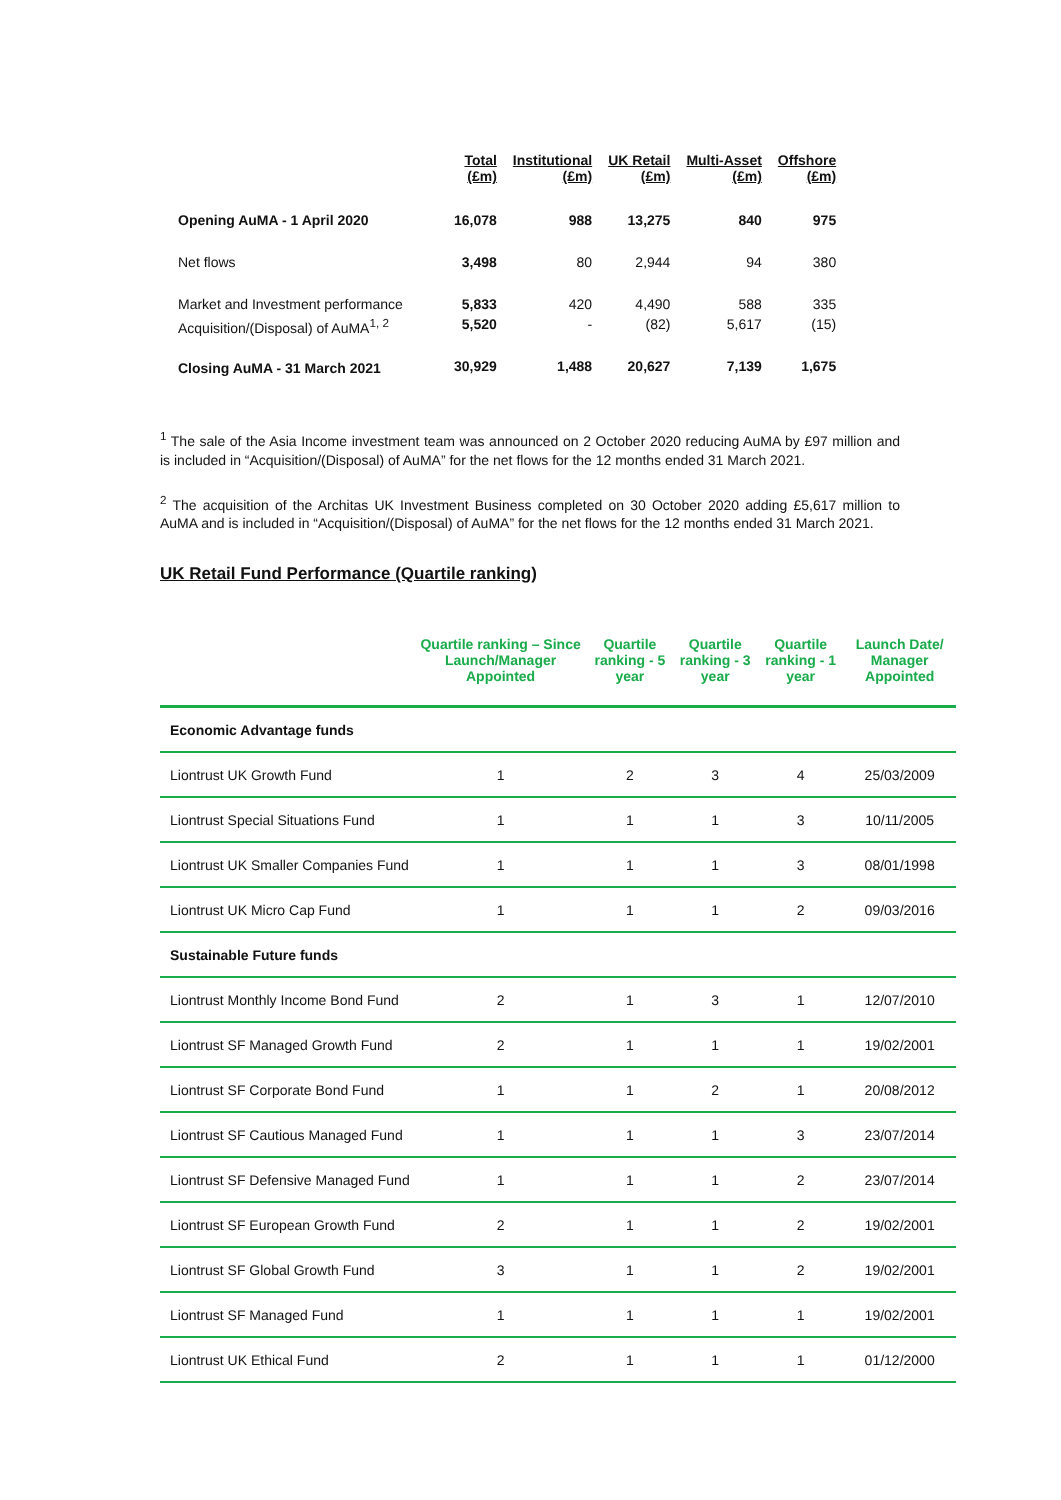| | Total (£m) | Institutional (£m) | UK Retail (£m) | Multi-Asset (£m) | Offshore (£m) |
| --- | --- | --- | --- | --- | --- |
| Opening AuMA - 1 April 2020 | 16,078 | 988 | 13,275 | 840 | 975 |
| Net flows | 3,498 | 80 | 2,944 | 94 | 380 |
| Market and Investment performance | 5,833 | 420 | 4,490 | 588 | 335 |
| Acquisition/(Disposal) of AuMA<sup>1, 2</sup> | 5,520 | - | (82) | 5,617 | (15) |
| Closing AuMA - 31 March 2021 | 30,929 | 1,488 | 20,627 | 7,139 | 1,675 |
<sup>1</sup> The sale of the Asia Income investment team was announced on 2 October 2020 reducing AuMA by £97 million and is included in “Acquisition/(Disposal) of AuMA” for the net flows for the 12 months ended 31 March 2021.
<sup>2</sup> The acquisition of the Architas UK Investment Business completed on 30 October 2020 adding £5,617 million to AuMA and is included in “Acquisition/(Disposal) of AuMA” for the net flows for the 12 months ended 31 March 2021.
UK Retail Fund Performance (Quartile ranking)
| | Quartile ranking – Since Launch/Manager Appointed | Quartile ranking - 5 year | Quartile ranking - 3 year | Quartile ranking - 1 year | Launch Date/ Manager Appointed |
| --- | --- | --- | --- | --- | --- |
| Economic Advantage funds | | | | | |
| Liontrust UK Growth Fund | 1 | 2 | 3 | 4 | 25/03/2009 |
| Liontrust Special Situations Fund | 1 | 1 | 1 | 3 | 10/11/2005 |
| Liontrust UK Smaller Companies Fund | 1 | 1 | 1 | 3 | 08/01/1998 |
| Liontrust UK Micro Cap Fund | 1 | 1 | 1 | 2 | 09/03/2016 |
| Sustainable Future funds | | | | | |
| Liontrust Monthly Income Bond Fund | 2 | 1 | 3 | 1 | 12/07/2010 |
| Liontrust SF Managed Growth Fund | 2 | 1 | 1 | 1 | 19/02/2001 |
| Liontrust SF Corporate Bond Fund | 1 | 1 | 2 | 1 | 20/08/2012 |
| Liontrust SF Cautious Managed Fund | 1 | 1 | 1 | 3 | 23/07/2014 |
| Liontrust SF Defensive Managed Fund | 1 | 1 | 1 | 2 | 23/07/2014 |
| Liontrust SF European Growth Fund | 2 | 1 | 1 | 2 | 19/02/2001 |
| Liontrust SF Global Growth Fund | 3 | 1 | 1 | 2 | 19/02/2001 |
| Liontrust SF Managed Fund | 1 | 1 | 1 | 1 | 19/02/2001 |
| Liontrust UK Ethical Fund | 2 | 1 | 1 | 1 | 01/12/2000 |